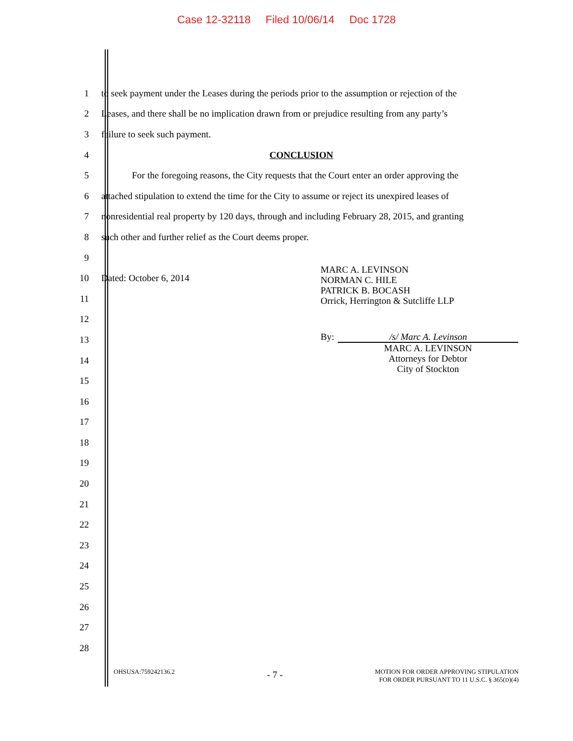Case 12-32118 Filed 10/06/14 Doc 1728
1
to seek payment under the Leases during the periods prior to the assumption or rejection of the
2
Leases, and there shall be no implication drawn from or prejudice resulting from any party’s
3 failure to seek such payment.
4 CONCLUSION
5
For the foregoing reasons, the City requests that the Court enter an order approving the
6
attached stipulation to extend the time for the City to assume or reject its unexpired leases of
7
nonresidential real property by 120 days, through and including February 28, 2015, and granting
8 such other and further relief as the Court deems proper.
9
10 Dated: October 6, 2014
11
12
13
14
15
16
17
18
19
20
21
22
23
24
25
26
27
28
MARC A. LEVINSON
NORMAN C. HILE
PATRICK B. BOCASH
Orrick, Herrington & Sutcliffe LLP
By: /s/ Marc A. Levinson
MARC A. LEVINSON
Attorneys for Debtor
City of Stockton
OHSUSA:759242136.2
- 7 -
MOTION FOR ORDER APPROVING STIPULATION
FOR ORDER PURSUANT TO 11 U.S.C. § 365(D)(4)